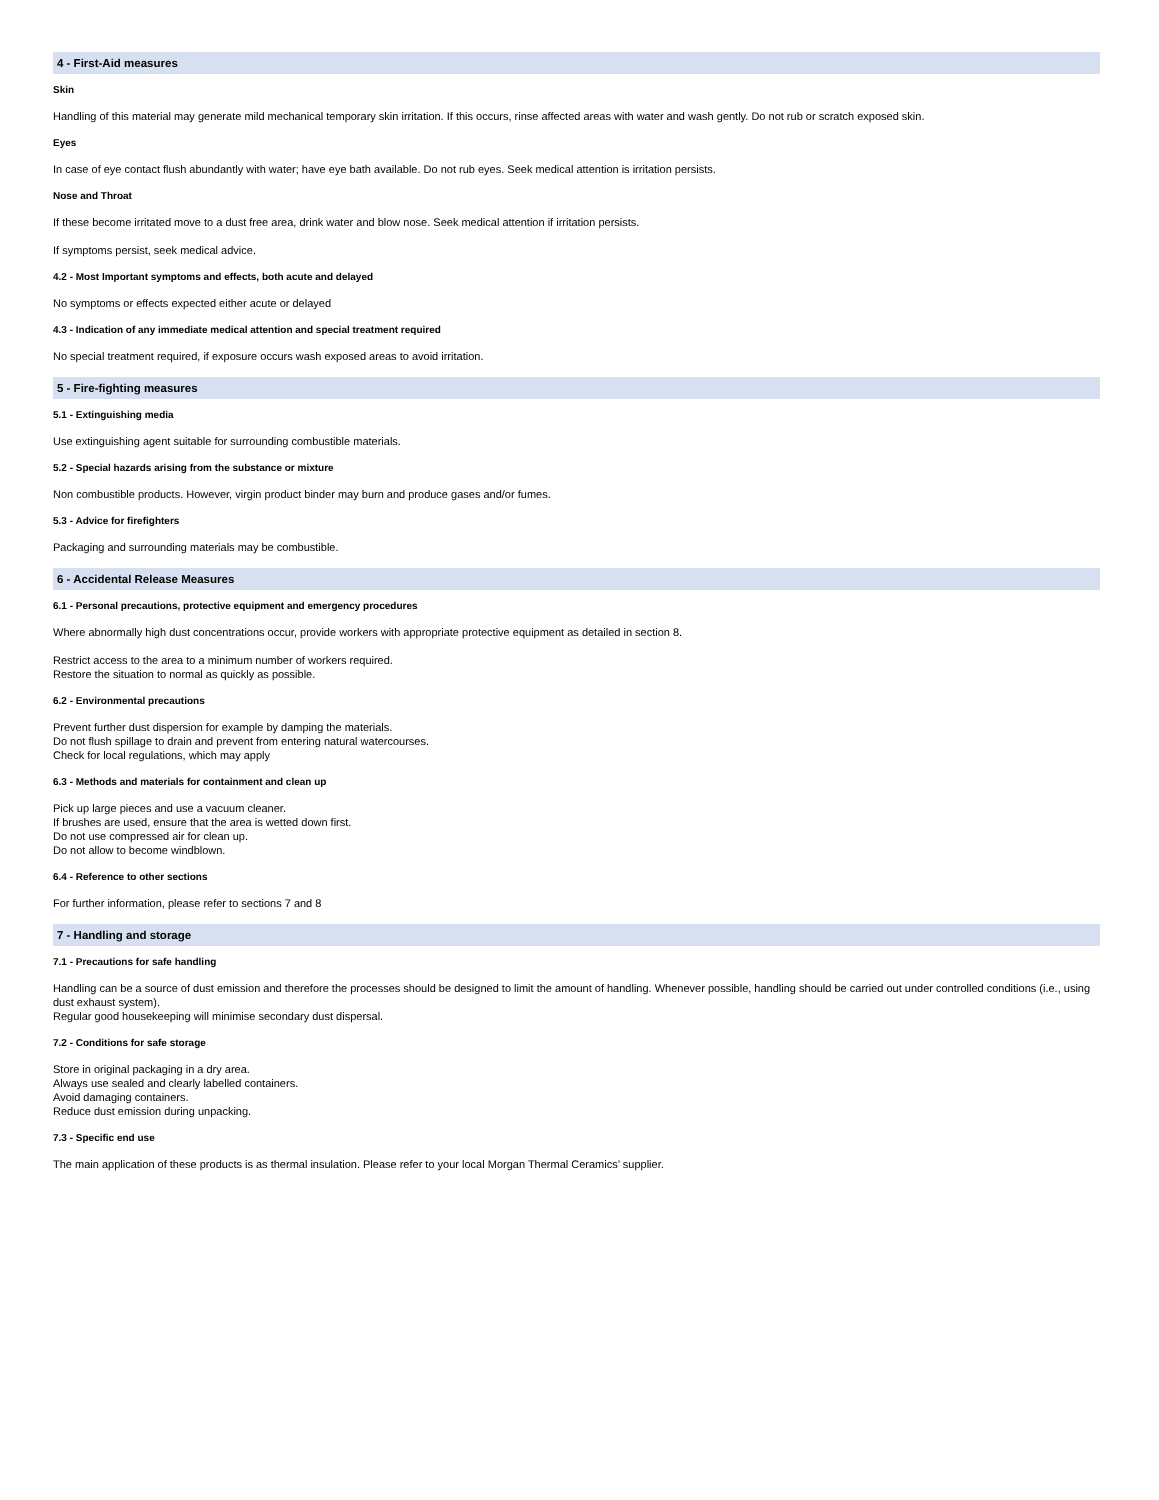4 - First-Aid measures
Skin
Handling of this material may generate mild mechanical temporary skin irritation. If this occurs, rinse affected areas with water and wash gently. Do not rub or scratch exposed skin.
Eyes
In case of eye contact flush abundantly with water; have eye bath available. Do not rub eyes. Seek medical attention is irritation persists.
Nose and Throat
If these become irritated move to a dust free area, drink water and blow nose. Seek medical attention if irritation persists.
If symptoms persist, seek medical advice.
4.2 - Most Important symptoms and effects, both acute and delayed
No symptoms or effects expected either acute or delayed
4.3 - Indication of any immediate medical attention and special treatment required
No special treatment required, if exposure occurs wash exposed areas to avoid irritation.
5 - Fire-fighting measures
5.1 - Extinguishing media
Use extinguishing agent suitable for surrounding combustible materials.
5.2 - Special hazards arising from the substance or mixture
Non combustible products. However, virgin product binder may burn and produce gases and/or fumes.
5.3 - Advice for firefighters
Packaging and surrounding materials may be combustible.
6 - Accidental Release Measures
6.1 - Personal precautions, protective equipment and emergency procedures
Where abnormally high dust concentrations occur, provide workers with appropriate protective equipment as detailed in section 8.
Restrict access to the area to a minimum number of workers required.
Restore the situation to normal as quickly as possible.
6.2 - Environmental precautions
Prevent further dust dispersion for example by damping the materials.
Do not flush spillage to drain and prevent from entering natural watercourses.
Check for local regulations, which may apply
6.3 - Methods and materials for containment and clean up
Pick up large pieces and use a vacuum cleaner.
If brushes are used, ensure that the area is wetted down first.
Do not use compressed air for clean up.
Do not allow to become windblown.
6.4 - Reference to other sections
For further information, please refer to sections 7 and 8
7 - Handling and storage
7.1 - Precautions for safe handling
Handling can be a source of dust emission and therefore the processes should be designed to limit the amount of handling. Whenever possible, handling should be carried out under controlled conditions (i.e., using dust exhaust system).
Regular good housekeeping will minimise secondary dust dispersal.
7.2 - Conditions for safe storage
Store in original packaging in a dry area.
Always use sealed and clearly labelled containers.
Avoid damaging containers.
Reduce dust emission during unpacking.
7.3 - Specific end use
The main application of these products is as thermal insulation. Please refer to your local Morgan Thermal Ceramics’ supplier.